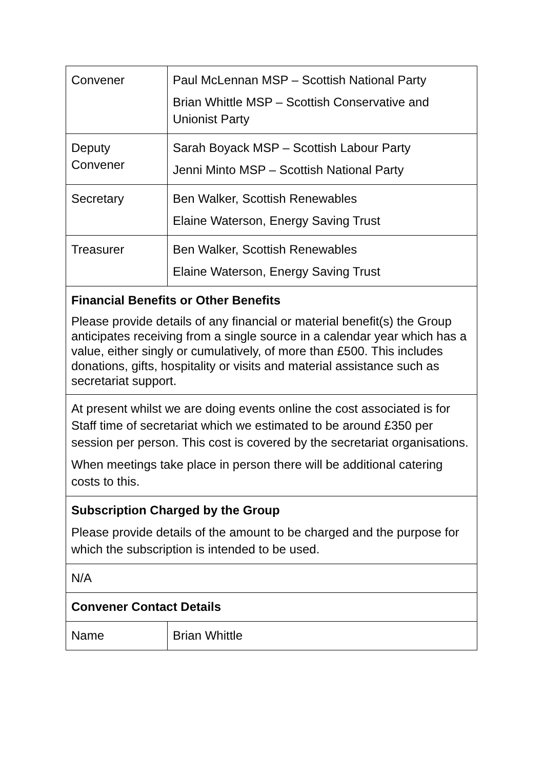| Convener | Paul McLennan MSP – Scottish National Party Brian Whittle MSP – Scottish Conservative and Unionist Party |
| Deputy Convener | Sarah Boyack MSP – Scottish Labour Party Jenni Minto MSP – Scottish National Party |
| Secretary | Ben Walker, Scottish Renewables Elaine Waterson, Energy Saving Trust |
| Treasurer | Ben Walker, Scottish Renewables Elaine Waterson, Energy Saving Trust |
| Financial Benefits or Other Benefits Please provide details of any financial or material benefit(s) the Group anticipates receiving from a single source in a calendar year which has a value, either singly or cumulatively, of more than £500. This includes donations, gifts, hospitality or visits and material assistance such as secretariat support. | |
| At present whilst we are doing events online the cost associated is for Staff time of secretariat which we estimated to be around £350 per session per person. This cost is covered by the secretariat organisations. When meetings take place in person there will be additional catering costs to this. | |
| Subscription Charged by the Group Please provide details of the amount to be charged and the purpose for which the subscription is intended to be used. | |
| N/A | |
| Convener Contact Details | |
| Name | Brian Whittle |